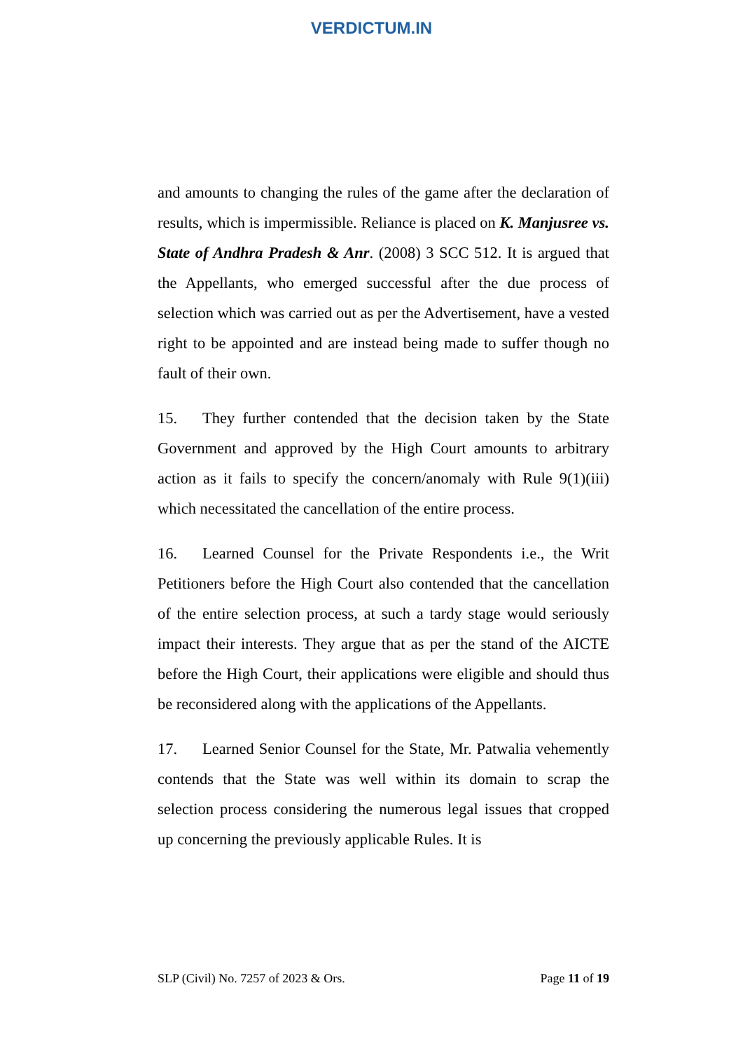VERDICTUM.IN
and amounts to changing the rules of the game after the declaration of results, which is impermissible. Reliance is placed on K. Manjusree vs. State of Andhra Pradesh & Anr. (2008) 3 SCC 512. It is argued that the Appellants, who emerged successful after the due process of selection which was carried out as per the Advertisement, have a vested right to be appointed and are instead being made to suffer though no fault of their own.
15. They further contended that the decision taken by the State Government and approved by the High Court amounts to arbitrary action as it fails to specify the concern/anomaly with Rule 9(1)(iii) which necessitated the cancellation of the entire process.
16. Learned Counsel for the Private Respondents i.e., the Writ Petitioners before the High Court also contended that the cancellation of the entire selection process, at such a tardy stage would seriously impact their interests. They argue that as per the stand of the AICTE before the High Court, their applications were eligible and should thus be reconsidered along with the applications of the Appellants.
17. Learned Senior Counsel for the State, Mr. Patwalia vehemently contends that the State was well within its domain to scrap the selection process considering the numerous legal issues that cropped up concerning the previously applicable Rules. It is
SLP (Civil) No. 7257 of 2023 & Ors. Page 11 of 19